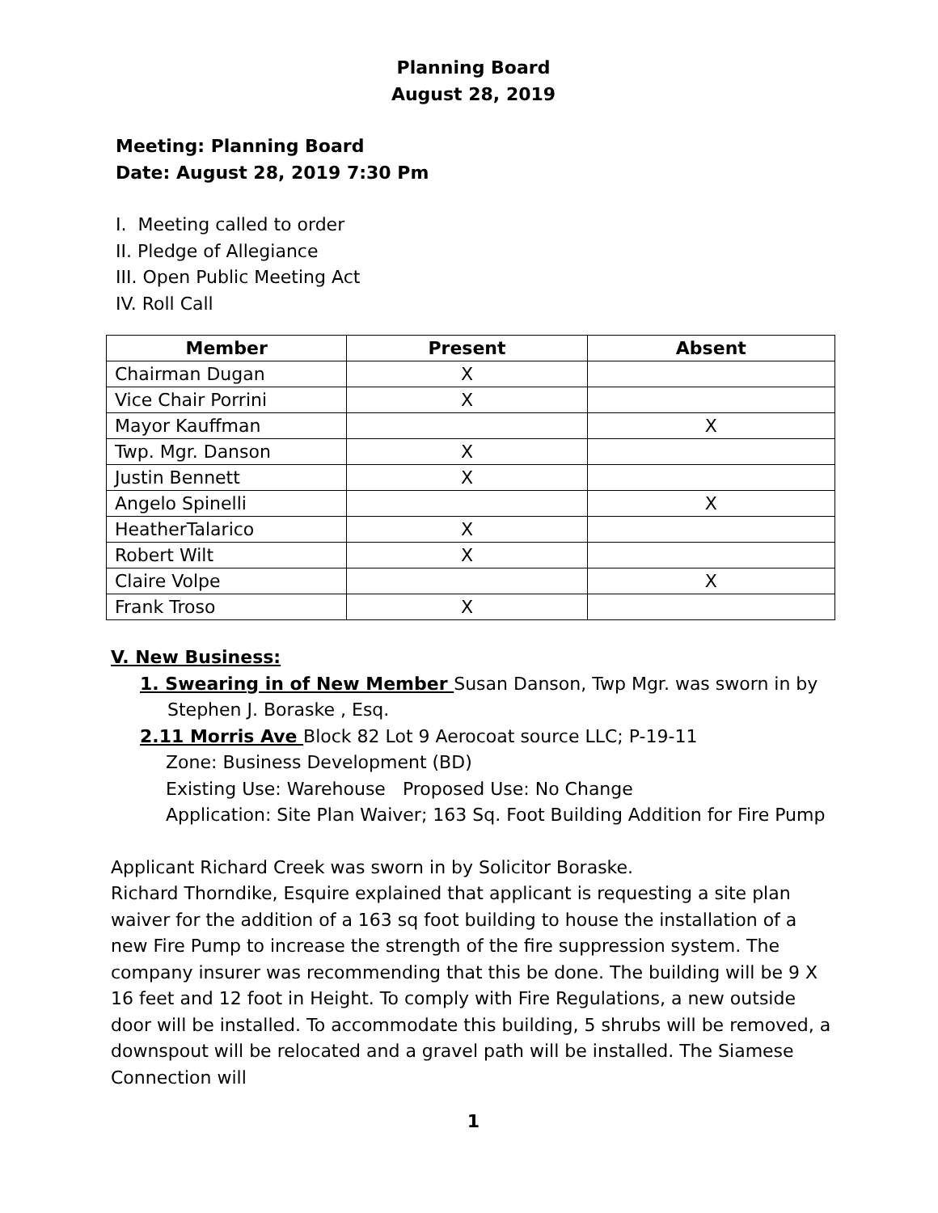Planning Board
August 28, 2019
Meeting: Planning Board
Date: August 28, 2019 7:30 Pm
I. Meeting called to order
II. Pledge of Allegiance
III. Open Public Meeting Act
IV. Roll Call
| Member | Present | Absent |
| --- | --- | --- |
| Chairman Dugan | X | |
| Vice Chair Porrini | X | |
| Mayor Kauffman | | X |
| Twp. Mgr. Danson | X | |
| Justin Bennett | X | |
| Angelo Spinelli | | X |
| HeatherTalarico | X | |
| Robert Wilt | X | |
| Claire Volpe | | X |
| Frank Troso | X | |
V. New Business:
1. Swearing in of New Member Susan Danson, Twp Mgr. was sworn in by
Stephen J. Boraske , Esq.
2.11 Morris Ave Block 82 Lot 9 Aerocoat source LLC; P-19-11
Zone: Business Development (BD)
Existing Use: Warehouse Proposed Use: No Change
Application: Site Plan Waiver; 163 Sq. Foot Building Addition for Fire Pump
Applicant Richard Creek was sworn in by Solicitor Boraske.
Richard Thorndike, Esquire explained that applicant is requesting a site plan waiver for the addition of a 163 sq foot building to house the installation of a new Fire Pump to increase the strength of the fire suppression system. The company insurer was recommending that this be done. The building will be 9 X 16 feet and 12 foot in Height. To comply with Fire Regulations, a new outside door will be installed. To accommodate this building, 5 shrubs will be removed, a downspout will be relocated and a gravel path will be installed. The Siamese Connection will
1